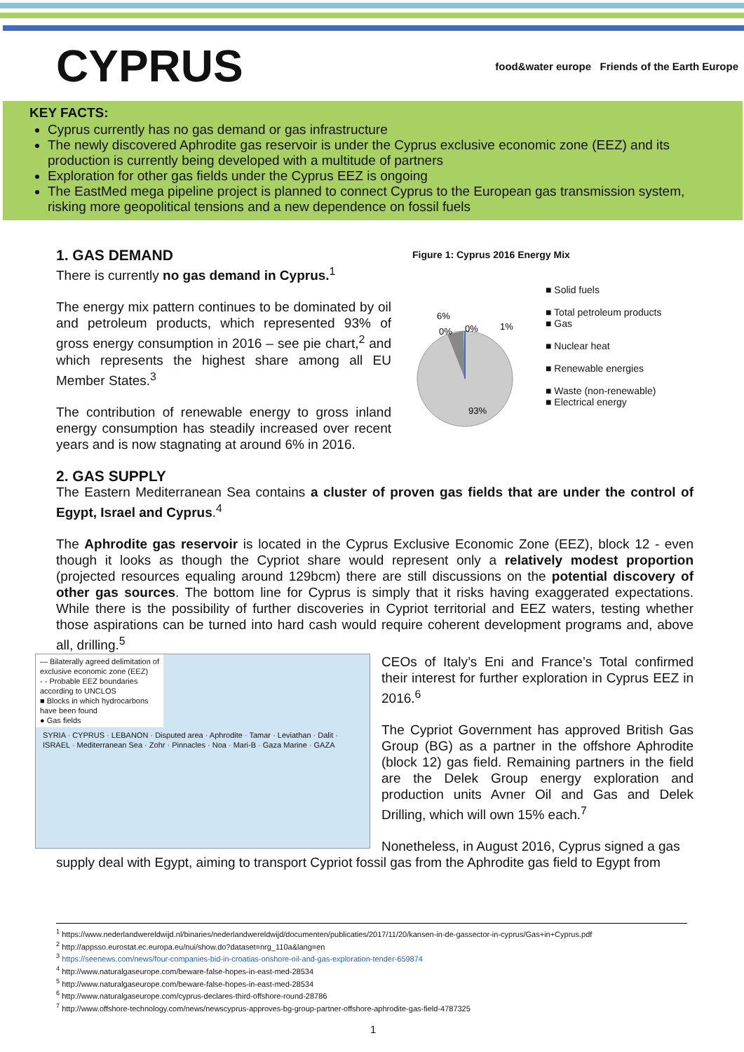CYPRUS
food&water europe Friends of the Earth Europe
KEY FACTS:
Cyprus currently has no gas demand or gas infrastructure
The newly discovered Aphrodite gas reservoir is under the Cyprus exclusive economic zone (EEZ) and its production is currently being developed with a multitude of partners
Exploration for other gas fields under the Cyprus EEZ is ongoing
The EastMed mega pipeline project is planned to connect Cyprus to the European gas transmission system, risking more geopolitical tensions and a new dependence on fossil fuels
1. GAS DEMAND
There is currently no gas demand in Cyprus.<sup>1</sup>
The energy mix pattern continues to be dominated by oil and petroleum products, which represented 93% of gross energy consumption in 2016 – see pie chart,<sup>2</sup> and which represents the highest share among all EU Member States.<sup>3</sup>
The contribution of renewable energy to gross inland energy consumption has steadily increased over recent years and is now stagnating at around 6% in 2016.
Figure 1: Cyprus 2016 Energy Mix
6%
0%
0%
1%
93%
■ Solid fuels
■ Total petroleum products
■ Gas
■ Nuclear heat
■ Renewable energies
■ Waste (non-renewable)
■ Electrical energy
2. GAS SUPPLY
The Eastern Mediterranean Sea contains a cluster of proven gas fields that are under the control of Egypt, Israel and Cyprus.<sup>4</sup>
The Aphrodite gas reservoir is located in the Cyprus Exclusive Economic Zone (EEZ), block 12 - even though it looks as though the Cypriot share would represent only a relatively modest proportion (projected resources equaling around 129bcm) there are still discussions on the potential discovery of other gas sources. The bottom line for Cyprus is simply that it risks having exaggerated expectations. While there is the possibility of further discoveries in Cypriot territorial and EEZ waters, testing whether those aspirations can be turned into hard cash would require coherent development programs and, above all, drilling.<sup>5</sup>
— Bilaterally agreed delimitation of exclusive economic zone (EEZ)
- - Probable EEZ boundaries according to UNCLOS
■ Blocks in which hydrocarbons have been found
● Gas fields
SYRIA · CYPRUS · LEBANON · Disputed area · Aphrodite · Tamar · Leviathan · Dalit · ISRAEL · Mediterranean Sea · Zohr · Pinnacles · Noa · Mari-B · Gaza Marine · GAZA
CEOs of Italy’s Eni and France’s Total confirmed their interest for further exploration in Cyprus EEZ in 2016.<sup>6</sup>
The Cypriot Government has approved British Gas Group (BG) as a partner in the offshore Aphrodite (block 12) gas field. Remaining partners in the field are the Delek Group energy exploration and production units Avner Oil and Gas and Delek Drilling, which will own 15% each.<sup>7</sup>
Nonetheless, in August 2016, Cyprus signed a gas
supply deal with Egypt, aiming to transport Cypriot fossil gas from the Aphrodite gas field to Egypt from
<sup>1</sup> https://www.nederlandwereldwijd.nl/binaries/nederlandwereldwijd/documenten/publicaties/2017/11/20/kansen-in-de-gassector-in-cyprus/Gas+in+Cyprus.pdf
<sup>2</sup> http://appsso.eurostat.ec.europa.eu/nui/show.do?dataset=nrg_110a&lang=en
<sup>3</sup> https://seenews.com/news/four-companies-bid-in-croatias-onshore-oil-and-gas-exploration-tender-659874
<sup>4</sup> http://www.naturalgaseurope.com/beware-false-hopes-in-east-med-28534
<sup>5</sup> http://www.naturalgaseurope.com/beware-false-hopes-in-east-med-28534
<sup>6</sup> http://www.naturalgaseurope.com/cyprus-declares-third-offshore-round-28786
<sup>7</sup> http://www.offshore-technology.com/news/newscyprus-approves-bg-group-partner-offshore-aphrodite-gas-field-4787325
1